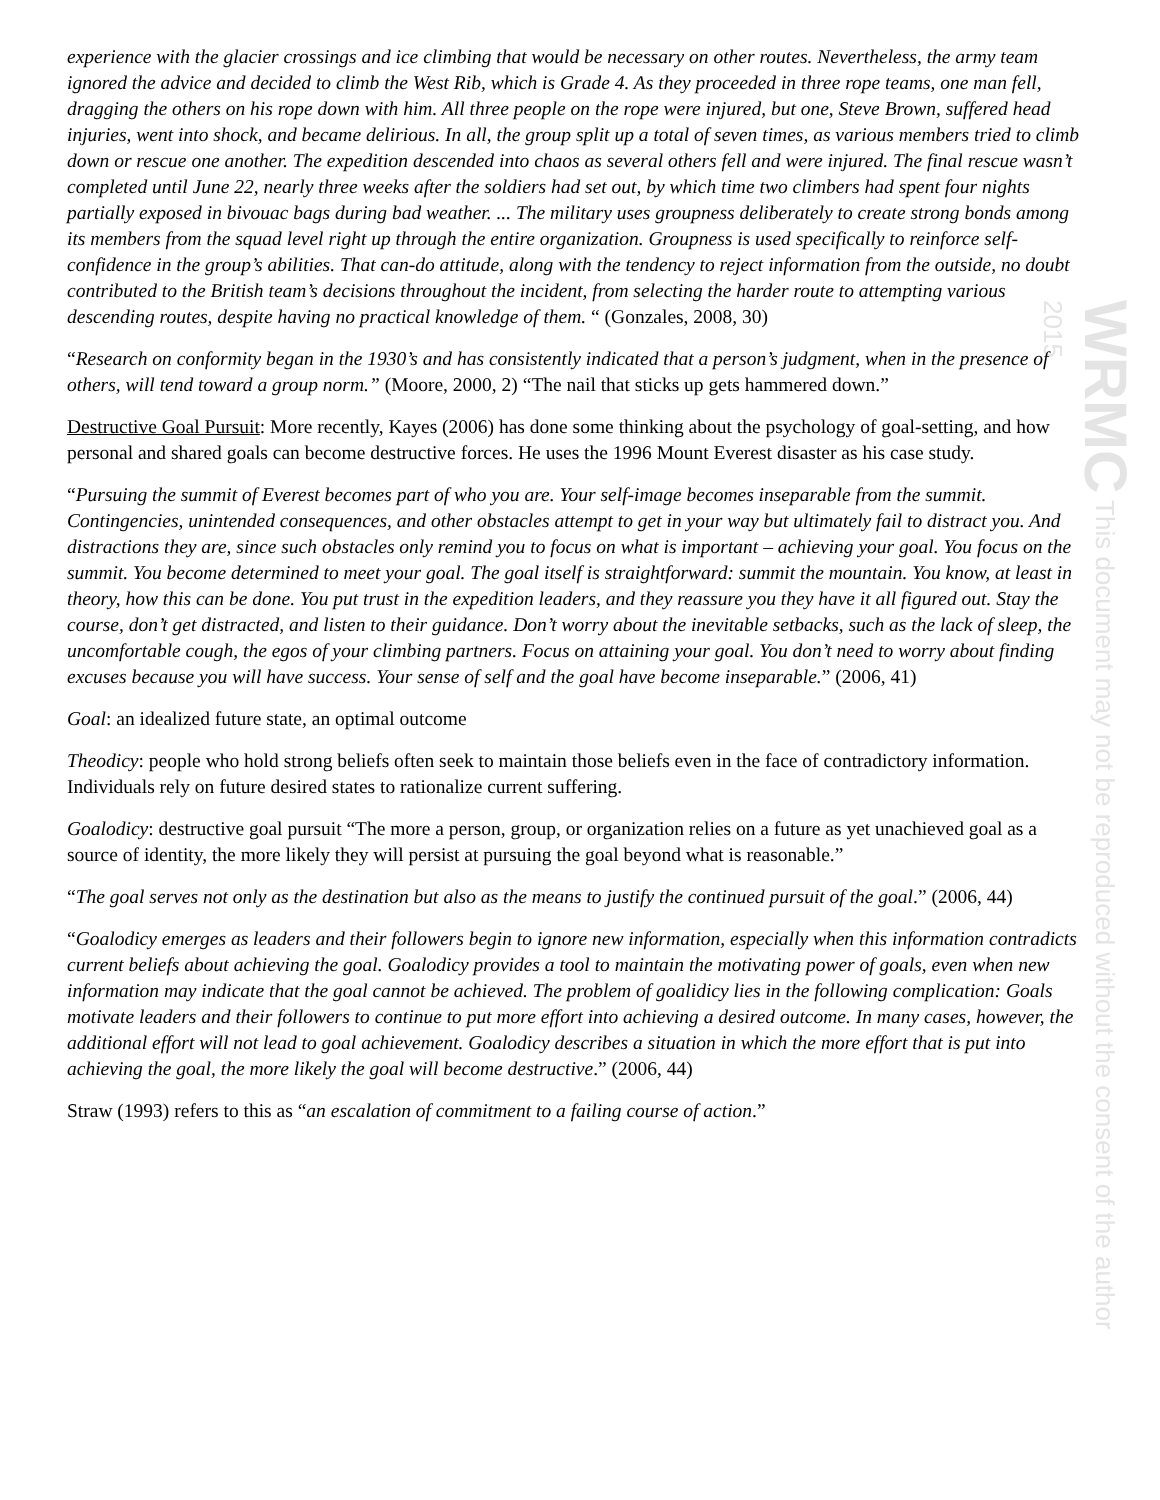WRMC This document may not be reproduced without the consent of the author 2015
experience with the glacier crossings and ice climbing that would be necessary on other routes. Nevertheless, the army team ignored the advice and decided to climb the West Rib, which is Grade 4. As they proceeded in three rope teams, one man fell, dragging the others on his rope down with him. All three people on the rope were injured, but one, Steve Brown, suffered head injuries, went into shock, and became delirious. In all, the group split up a total of seven times, as various members tried to climb down or rescue one another. The expedition descended into chaos as several others fell and were injured. The final rescue wasn’t completed until June 22, nearly three weeks after the soldiers had set out, by which time two climbers had spent four nights partially exposed in bivouac bags during bad weather. ... The military uses groupness deliberately to create strong bonds among its members from the squad level right up through the entire organization. Groupness is used specifically to reinforce self-confidence in the group’s abilities. That can-do attitude, along with the tendency to reject information from the outside, no doubt contributed to the British team’s decisions throughout the incident, from selecting the harder route to attempting various descending routes, despite having no practical knowledge of them. “ (Gonzales, 2008, 30)
“Research on conformity began in the 1930’s and has consistently indicated that a person’s judgment, when in the presence of others, will tend toward a group norm.” (Moore, 2000, 2) “The nail that sticks up gets hammered down.”
Destructive Goal Pursuit: More recently, Kayes (2006) has done some thinking about the psychology of goal-setting, and how personal and shared goals can become destructive forces. He uses the 1996 Mount Everest disaster as his case study.
“Pursuing the summit of Everest becomes part of who you are. Your self-image becomes inseparable from the summit. Contingencies, unintended consequences, and other obstacles attempt to get in your way but ultimately fail to distract you. And distractions they are, since such obstacles only remind you to focus on what is important – achieving your goal. You focus on the summit. You become determined to meet your goal. The goal itself is straightforward: summit the mountain. You know, at least in theory, how this can be done. You put trust in the expedition leaders, and they reassure you they have it all figured out. Stay the course, don’t get distracted, and listen to their guidance. Don’t worry about the inevitable setbacks, such as the lack of sleep, the uncomfortable cough, the egos of your climbing partners. Focus on attaining your goal. You don’t need to worry about finding excuses because you will have success. Your sense of self and the goal have become inseparable.” (2006, 41)
Goal: an idealized future state, an optimal outcome
Theodicy: people who hold strong beliefs often seek to maintain those beliefs even in the face of contradictory information. Individuals rely on future desired states to rationalize current suffering.
Goalodicy: destructive goal pursuit “The more a person, group, or organization relies on a future as yet unachieved goal as a source of identity, the more likely they will persist at pursuing the goal beyond what is reasonable.”
“The goal serves not only as the destination but also as the means to justify the continued pursuit of the goal.” (2006, 44)
“Goalodicy emerges as leaders and their followers begin to ignore new information, especially when this information contradicts current beliefs about achieving the goal. Goalodicy provides a tool to maintain the motivating power of goals, even when new information may indicate that the goal cannot be achieved. The problem of goalidicy lies in the following complication: Goals motivate leaders and their followers to continue to put more effort into achieving a desired outcome. In many cases, however, the additional effort will not lead to goal achievement. Goalodicy describes a situation in which the more effort that is put into achieving the goal, the more likely the goal will become destructive.” (2006, 44)
Straw (1993) refers to this as “an escalation of commitment to a failing course of action.”